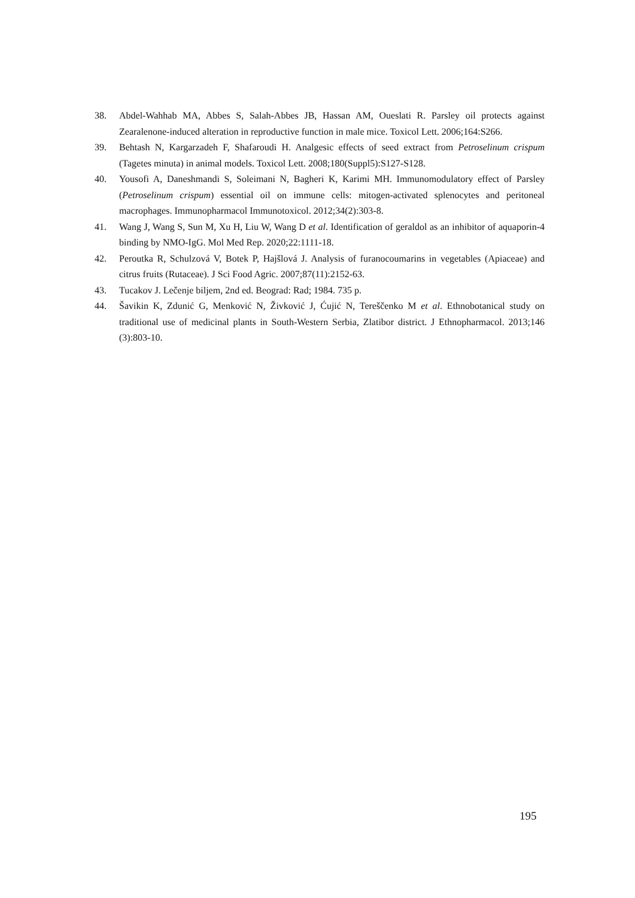38. Abdel-Wahhab MA, Abbes S, Salah-Abbes JB, Hassan AM, Oueslati R. Parsley oil protects against Zearalenone-induced alteration in reproductive function in male mice. Toxicol Lett. 2006;164:S266.
39. Behtash N, Kargarzadeh F, Shafaroudi H. Analgesic effects of seed extract from Petroselinum crispum (Tagetes minuta) in animal models. Toxicol Lett. 2008;180(Suppl5):S127-S128.
40. Yousofi A, Daneshmandi S, Soleimani N, Bagheri K, Karimi MH. Immunomodulatory effect of Parsley (Petroselinum crispum) essential oil on immune cells: mitogen-activated splenocytes and peritoneal macrophages. Immunopharmacol Immunotoxicol. 2012;34(2):303-8.
41. Wang J, Wang S, Sun M, Xu H, Liu W, Wang D et al. Identification of geraldol as an inhibitor of aquaporin-4 binding by NMO-IgG. Mol Med Rep. 2020;22:1111-18.
42. Peroutka R, Schulzová V, Botek P, Hajšlová J. Analysis of furanocoumarins in vegetables (Apiaceae) and citrus fruits (Rutaceae). J Sci Food Agric. 2007;87(11):2152-63.
43. Tucakov J. Lečenje biljem, 2nd ed. Beograd: Rad; 1984. 735 p.
44. Šavikin K, Zdunić G, Menković N, Živković J, Ćujić N, Tereščenko M et al. Ethnobotanical study on traditional use of medicinal plants in South-Western Serbia, Zlatibor district. J Ethnopharmacol. 2013;146 (3):803-10.
195